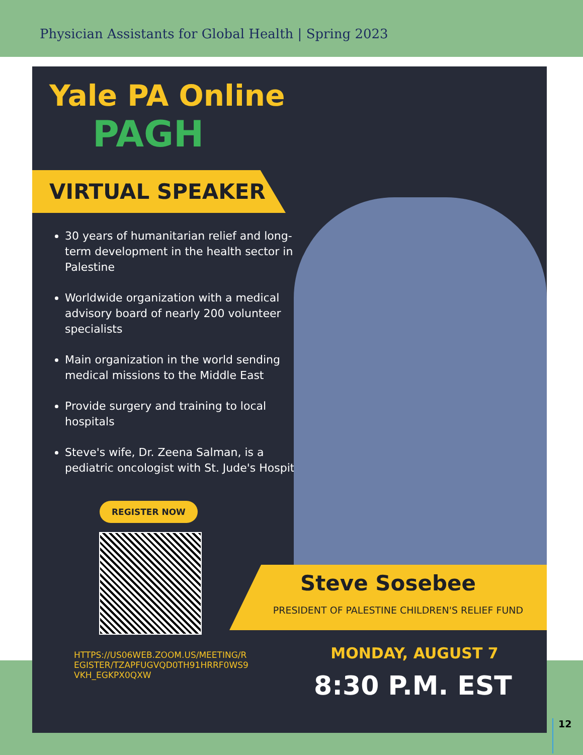Physician Assistants for Global Health | Spring 2023
Yale PA Online
PAGH
VIRTUAL SPEAKER
30 years of humanitarian relief and long-term development in the health sector in Palestine
Worldwide organization with a medical advisory board of nearly 200 volunteer specialists
Main organization in the world sending medical missions to the Middle East
Provide surgery and training to local hospitals
Steve's wife, Dr. Zeena Salman, is a pediatric oncologist with St. Jude's Hospital
REGISTER NOW
HTTPS://US06WEB.ZOOM.US/MEETING/REGISTER/TZAPFUGVQD0TH91HRRF0WS9VKH_EGKPX0QXW
Steve Sosebee
PRESIDENT OF PALESTINE CHILDREN'S RELIEF FUND
MONDAY, AUGUST 7
8:30 P.M. EST
12